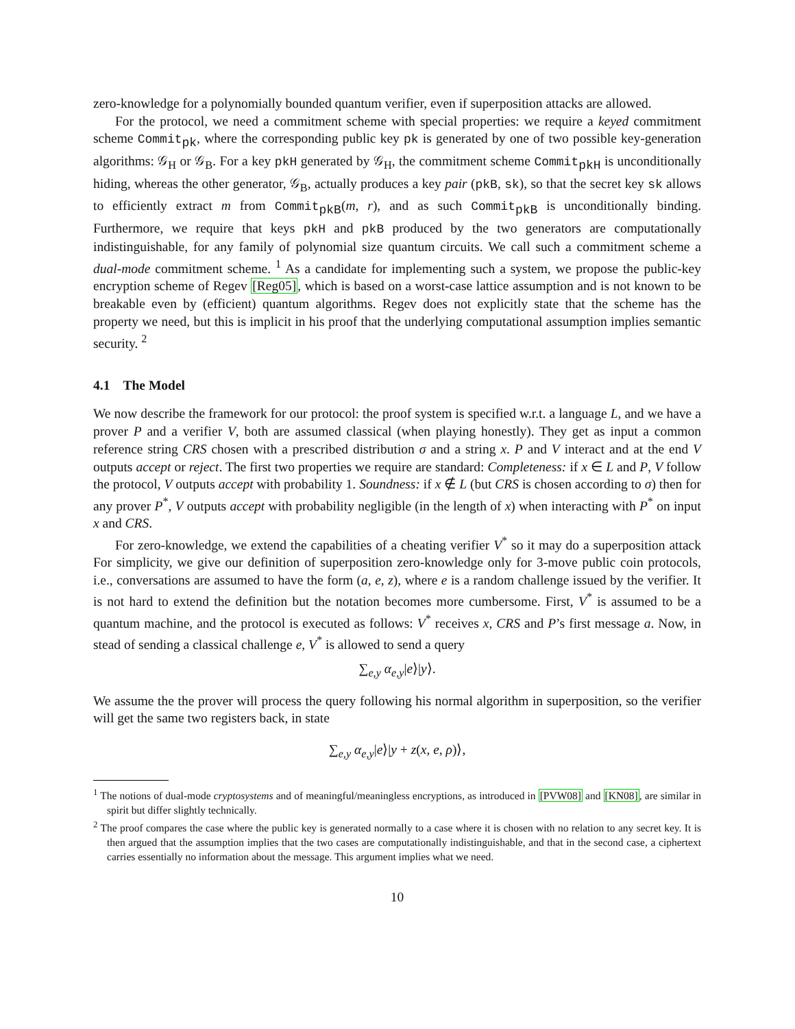zero-knowledge for a polynomially bounded quantum verifier, even if superposition attacks are allowed.
For the protocol, we need a commitment scheme with special properties: we require a keyed commitment scheme Commit<sub>pk</sub>, where the corresponding public key pk is generated by one of two possible key-generation algorithms: 𝒢<sub>H</sub> or 𝒢<sub>B</sub>. For a key pkH generated by 𝒢<sub>H</sub>, the commitment scheme Commit<sub>pkH</sub> is unconditionally hiding, whereas the other generator, 𝒢<sub>B</sub>, actually produces a key pair (pkB, sk), so that the secret key sk allows to efficiently extract m from Commit<sub>pkB</sub>(m, r), and as such Commit<sub>pkB</sub> is unconditionally binding. Furthermore, we require that keys pkH and pkB produced by the two generators are computationally indistinguishable, for any family of polynomial size quantum circuits. We call such a commitment scheme a dual-mode commitment scheme. <sup>1</sup> As a candidate for implementing such a system, we propose the public-key encryption scheme of Regev [Reg05], which is based on a worst-case lattice assumption and is not known to be breakable even by (efficient) quantum algorithms. Regev does not explicitly state that the scheme has the property we need, but this is implicit in his proof that the underlying computational assumption implies semantic security. <sup>2</sup>
4.1 The Model
We now describe the framework for our protocol: the proof system is specified w.r.t. a language L, and we have a prover P and a verifier V, both are assumed classical (when playing honestly). They get as input a common reference string CRS chosen with a prescribed distribution σ and a string x. P and V interact and at the end V outputs accept or reject. The first two properties we require are standard: Completeness: if x ∈ L and P, V follow the protocol, V outputs accept with probability 1. Soundness: if x ∉ L (but CRS is chosen according to σ) then for any prover P<sup>*</sup>, V outputs accept with probability negligible (in the length of x) when interacting with P<sup>*</sup> on input x and CRS.
For zero-knowledge, we extend the capabilities of a cheating verifier V<sup>*</sup> so it may do a superposition attack For simplicity, we give our definition of superposition zero-knowledge only for 3-move public coin protocols, i.e., conversations are assumed to have the form (a, e, z), where e is a random challenge issued by the verifier. It is not hard to extend the definition but the notation becomes more cumbersome. First, V<sup>*</sup> is assumed to be a quantum machine, and the protocol is executed as follows: V<sup>*</sup> receives x, CRS and P’s first message a. Now, in stead of sending a classical challenge e, V<sup>*</sup> is allowed to send a query
∑<sub>e,y</sub> α<sub>e,y</sub>|e⟩|y⟩.
We assume the the prover will process the query following his normal algorithm in superposition, so the verifier will get the same two registers back, in state
∑<sub>e,y</sub> α<sub>e,y</sub>|e⟩|y + z(x, e, ρ)⟩,
<sup>1</sup> The notions of dual-mode cryptosystems and of meaningful/meaningless encryptions, as introduced in [PVW08] and [KN08], are similar in spirit but differ slightly technically.
<sup>2</sup> The proof compares the case where the public key is generated normally to a case where it is chosen with no relation to any secret key. It is then argued that the assumption implies that the two cases are computationally indistinguishable, and that in the second case, a ciphertext carries essentially no information about the message. This argument implies what we need.
10